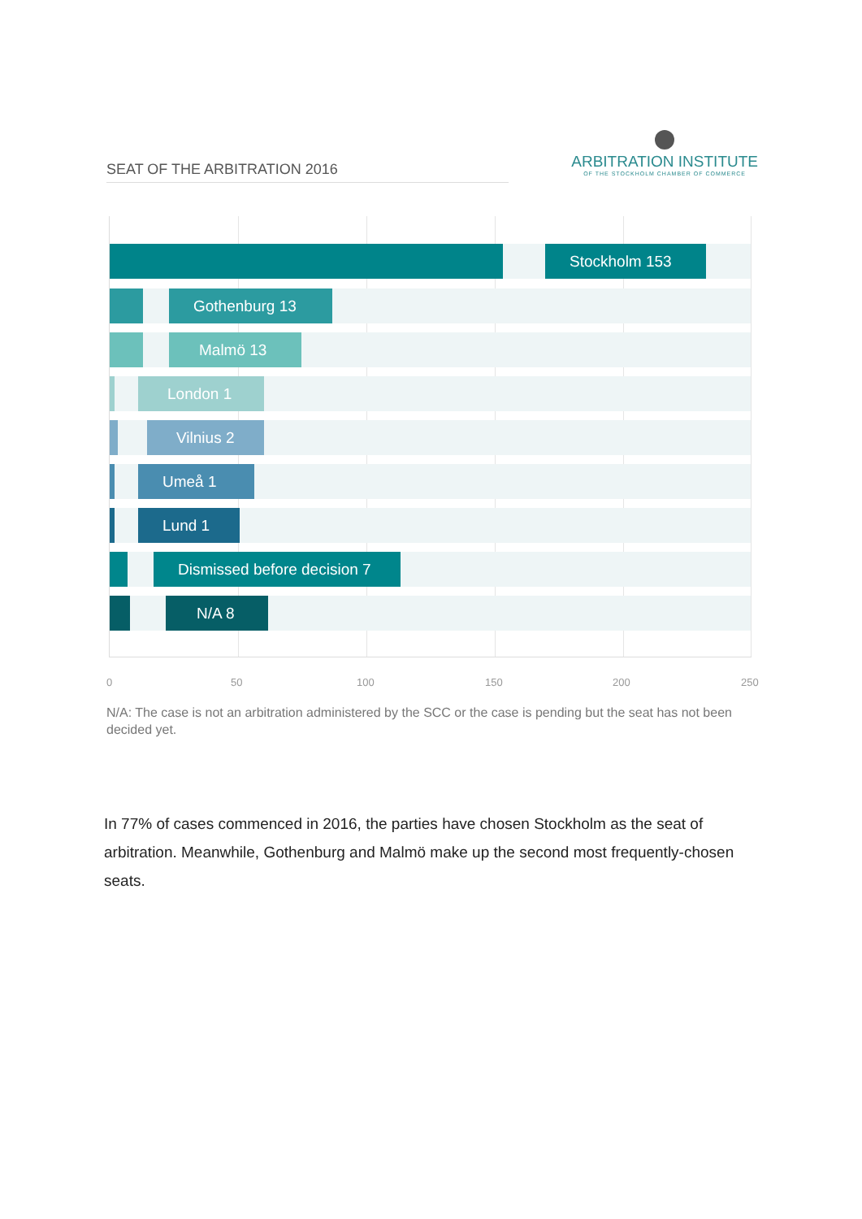SEAT OF THE ARBITRATION 2016
ARBITRATION INSTITUTE
OF THE STOCKHOLM CHAMBER OF COMMERCE
Stockholm 153
Gothenburg 13
Malmö 13
London 1
Vilnius 2
Umeå 1
Lund 1
Dismissed before decision 7
N/A 8
0 50 100 150 200 250
N/A: The case is not an arbitration administered by the SCC or the case is pending but the seat has not been decided yet.
In 77% of cases commenced in 2016, the parties have chosen Stockholm as the seat of arbitration. Meanwhile, Gothenburg and Malmö make up the second most frequently-chosen seats.